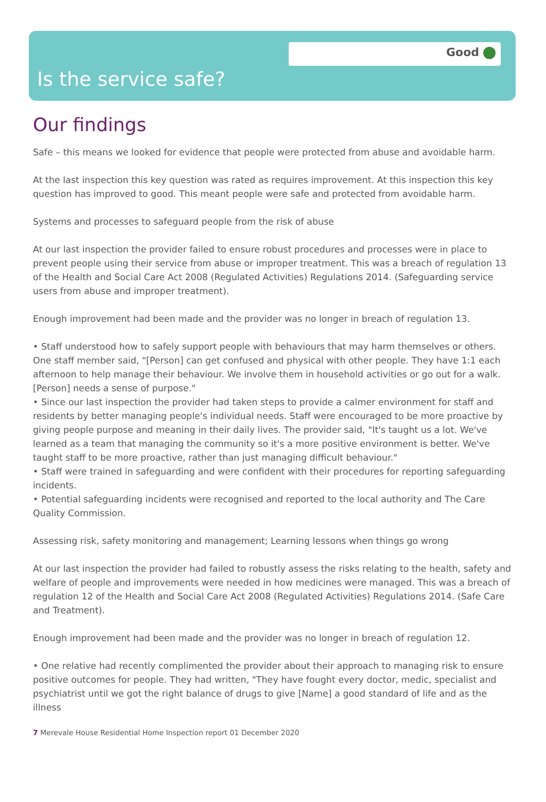Good
Is the service safe?
Our findings
Safe – this means we looked for evidence that people were protected from abuse and avoidable harm.
At the last inspection this key question was rated as requires improvement. At this inspection this key question has improved to good. This meant people were safe and protected from avoidable harm.
Systems and processes to safeguard people from the risk of abuse
At our last inspection the provider failed to ensure robust procedures and processes were in place to prevent people using their service from abuse or improper treatment. This was a breach of regulation 13 of the Health and Social Care Act 2008 (Regulated Activities) Regulations 2014. (Safeguarding service users from abuse and improper treatment).
Enough improvement had been made and the provider was no longer in breach of regulation 13.
• Staff understood how to safely support people with behaviours that may harm themselves or others. One staff member said, "[Person] can get confused and physical with other people. They have 1:1 each afternoon to help manage their behaviour. We involve them in household activities or go out for a walk. [Person] needs a sense of purpose."
• Since our last inspection the provider had taken steps to provide a calmer environment for staff and residents by better managing people's individual needs. Staff were encouraged to be more proactive by giving people purpose and meaning in their daily lives. The provider said, "It's taught us a lot. We've learned as a team that managing the community so it's a more positive environment is better. We've taught staff to be more proactive, rather than just managing difficult behaviour."
• Staff were trained in safeguarding and were confident with their procedures for reporting safeguarding incidents.
• Potential safeguarding incidents were recognised and reported to the local authority and The Care Quality Commission.
Assessing risk, safety monitoring and management; Learning lessons when things go wrong
At our last inspection the provider had failed to robustly assess the risks relating to the health, safety and welfare of people and improvements were needed in how medicines were managed. This was a breach of regulation 12 of the Health and Social Care Act 2008 (Regulated Activities) Regulations 2014. (Safe Care and Treatment).
Enough improvement had been made and the provider was no longer in breach of regulation 12.
• One relative had recently complimented the provider about their approach to managing risk to ensure positive outcomes for people. They had written, "They have fought every doctor, medic, specialist and psychiatrist until we got the right balance of drugs to give [Name] a good standard of life and as the illness
7 Merevale House Residential Home Inspection report 01 December 2020